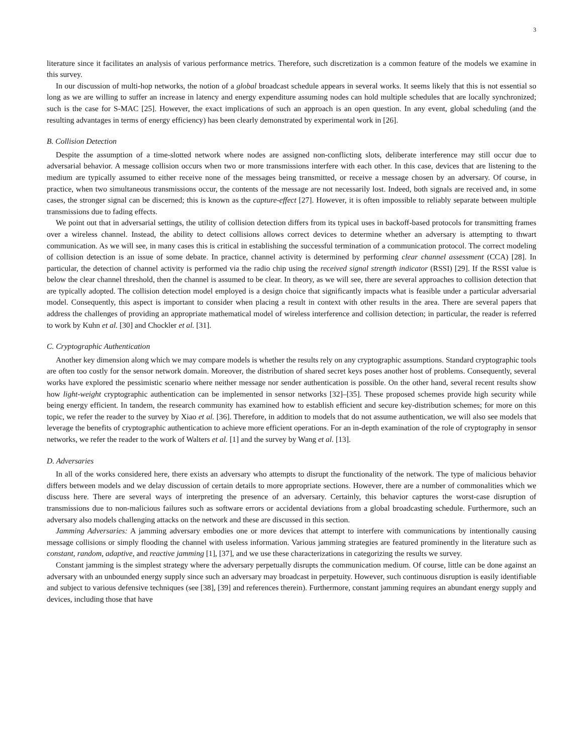3
literature since it facilitates an analysis of various performance metrics. Therefore, such discretization is a common feature of the models we examine in this survey.
In our discussion of multi-hop networks, the notion of a global broadcast schedule appears in several works. It seems likely that this is not essential so long as we are willing to suffer an increase in latency and energy expenditure assuming nodes can hold multiple schedules that are locally synchronized; such is the case for S-MAC [25]. However, the exact implications of such an approach is an open question. In any event, global scheduling (and the resulting advantages in terms of energy efficiency) has been clearly demonstrated by experimental work in [26].
B. Collision Detection
Despite the assumption of a time-slotted network where nodes are assigned non-conflicting slots, deliberate interference may still occur due to adversarial behavior. A message collision occurs when two or more transmissions interfere with each other. In this case, devices that are listening to the medium are typically assumed to either receive none of the messages being transmitted, or receive a message chosen by an adversary. Of course, in practice, when two simultaneous transmissions occur, the contents of the message are not necessarily lost. Indeed, both signals are received and, in some cases, the stronger signal can be discerned; this is known as the capture-effect [27]. However, it is often impossible to reliably separate between multiple transmissions due to fading effects.
We point out that in adversarial settings, the utility of collision detection differs from its typical uses in backoff-based protocols for transmitting frames over a wireless channel. Instead, the ability to detect collisions allows correct devices to determine whether an adversary is attempting to thwart communication. As we will see, in many cases this is critical in establishing the successful termination of a communication protocol. The correct modeling of collision detection is an issue of some debate. In practice, channel activity is determined by performing clear channel assessment (CCA) [28]. In particular, the detection of channel activity is performed via the radio chip using the received signal strength indicator (RSSI) [29]. If the RSSI value is below the clear channel threshold, then the channel is assumed to be clear. In theory, as we will see, there are several approaches to collision detection that are typically adopted. The collision detection model employed is a design choice that significantly impacts what is feasible under a particular adversarial model. Consequently, this aspect is important to consider when placing a result in context with other results in the area. There are several papers that address the challenges of providing an appropriate mathematical model of wireless interference and collision detection; in particular, the reader is referred to work by Kuhn et al. [30] and Chockler et al. [31].
C. Cryptographic Authentication
Another key dimension along which we may compare models is whether the results rely on any cryptographic assumptions. Standard cryptographic tools are often too costly for the sensor network domain. Moreover, the distribution of shared secret keys poses another host of problems. Consequently, several works have explored the pessimistic scenario where neither message nor sender authentication is possible. On the other hand, several recent results show how light-weight cryptographic authentication can be implemented in sensor networks [32]–[35]. These proposed schemes provide high security while being energy efficient. In tandem, the research community has examined how to establish efficient and secure key-distribution schemes; for more on this topic, we refer the reader to the survey by Xiao et al. [36]. Therefore, in addition to models that do not assume authentication, we will also see models that leverage the benefits of cryptographic authentication to achieve more efficient operations. For an in-depth examination of the role of cryptography in sensor networks, we refer the reader to the work of Walters et al. [1] and the survey by Wang et al. [13].
D. Adversaries
In all of the works considered here, there exists an adversary who attempts to disrupt the functionality of the network. The type of malicious behavior differs between models and we delay discussion of certain details to more appropriate sections. However, there are a number of commonalities which we discuss here. There are several ways of interpreting the presence of an adversary. Certainly, this behavior captures the worst-case disruption of transmissions due to non-malicious failures such as software errors or accidental deviations from a global broadcasting schedule. Furthermore, such an adversary also models challenging attacks on the network and these are discussed in this section.
Jamming Adversaries: A jamming adversary embodies one or more devices that attempt to interfere with communications by intentionally causing message collisions or simply flooding the channel with useless information. Various jamming strategies are featured prominently in the literature such as constant, random, adaptive, and reactive jamming [1], [37], and we use these characterizations in categorizing the results we survey.
Constant jamming is the simplest strategy where the adversary perpetually disrupts the communication medium. Of course, little can be done against an adversary with an unbounded energy supply since such an adversary may broadcast in perpetuity. However, such continuous disruption is easily identifiable and subject to various defensive techniques (see [38], [39] and references therein). Furthermore, constant jamming requires an abundant energy supply and devices, including those that have